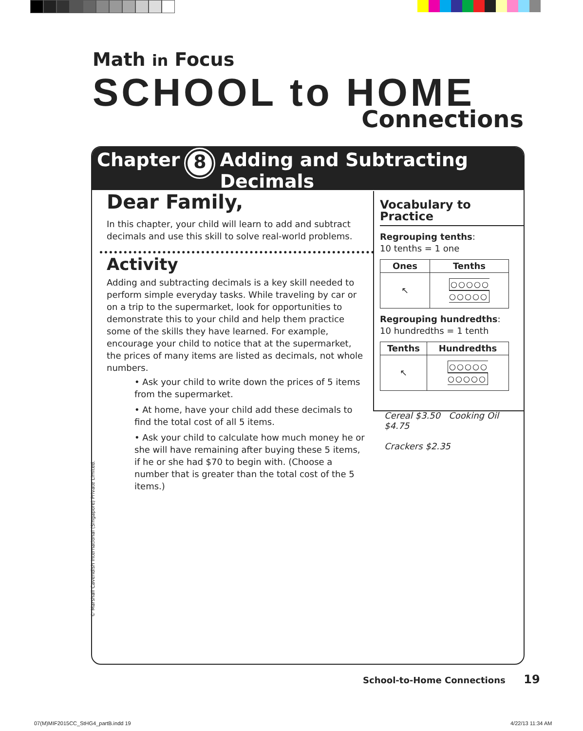Math in Focus
SCHOOL to HOME
Connections
Chapter 8 Adding and Subtracting
Decimals
Dear Family,
In this chapter, your child will learn to add and subtract decimals and use this skill to solve real-world problems.
Activity
Adding and subtracting decimals is a key skill needed to perform simple everyday tasks. While traveling by car or on a trip to the supermarket, look for opportunities to demonstrate this to your child and help them practice some of the skills they have learned. For example, encourage your child to notice that at the supermarket, the prices of many items are listed as decimals, not whole numbers.
• Ask your child to write down the prices of 5 items from the supermarket.
• At home, have your child add these decimals to find the total cost of all 5 items.
• Ask your child to calculate how much money he or she will have remaining after buying these 5 items, if he or she had $70 to begin with. (Choose a number that is greater than the total cost of the 5 items.)
Vocabulary to Practice
Regrouping tenths:
10 tenths = 1 one
| Ones | Tenths |
| --- | --- |
| ↖ | ○○○○○ ○○○○○ |
Regrouping hundredths:
10 hundredths = 1 tenth
| Tenths | Hundredths |
| --- | --- |
| ↖ | ○○○○○ ○○○○○ |
Cereal $3.50 Cooking Oil $4.75
Crackers $2.35
© Marshall Cavendish International (Singapore) Private Limited.
School-to-Home Connections 19
07(M)MIF2015CC_StHG4_partB.indd 19
4/22/13 11:34 AM